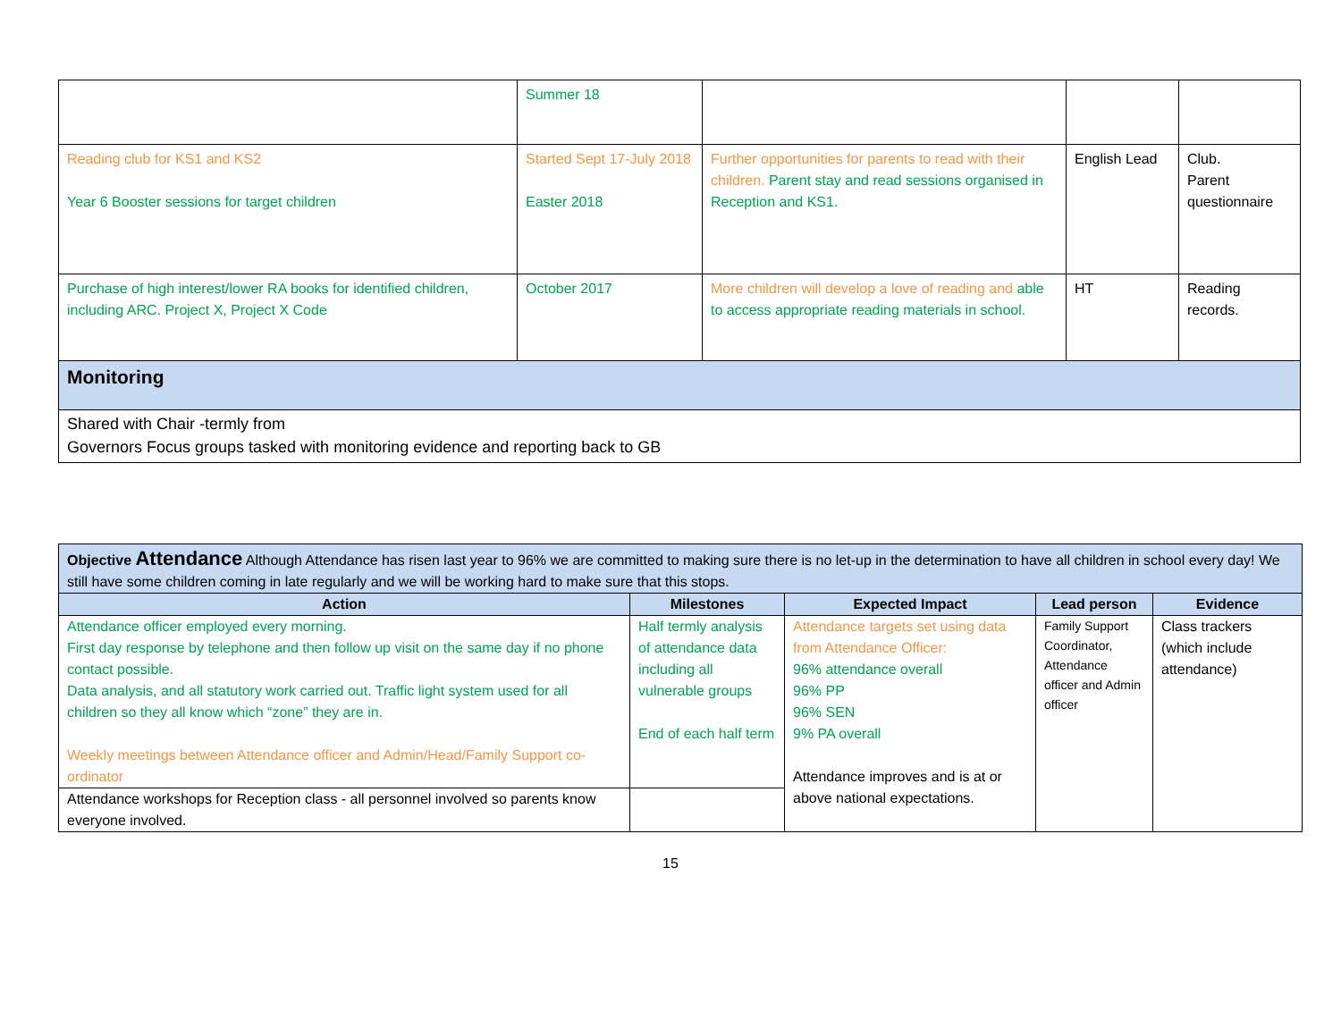| | Summer 18 | | | |
| Reading club for KS1 and KS2 Year 6 Booster sessions for target children | Started Sept 17-July 2018 Easter 2018 | Further opportunities for parents to read with their children. Parent stay and read sessions organised in Reception and KS1. | English Lead | Club. Parent questionnaire |
| Purchase of high interest/lower RA books for identified children, including ARC. Project X, Project X Code | October 2017 | More children will develop a love of reading and able to access appropriate reading materials in school. | HT | Reading records. |
| Monitoring | | | | |
| Shared with Chair -termly from Governors Focus groups tasked with monitoring evidence and reporting back to GB | | | | |
| Objective Attendance Although Attendance has risen last year to 96% we are committed to making sure there is no let-up in the determination to have all children in school every day! We still have some children coming in late regularly and we will be working hard to make sure that this stops. | | | | |
| Action | Milestones | Expected Impact | Lead person | Evidence |
| Attendance officer employed every morning. First day response by telephone and then follow up visit on the same day if no phone contact possible. Data analysis, and all statutory work carried out. Traffic light system used for all children so they all know which “zone” they are in. Weekly meetings between Attendance officer and Admin/Head/Family Support co-ordinator | Half termly analysis of attendance data including all vulnerable groups End of each half term | Attendance targets set using data from Attendance Officer: 96% attendance overall 96% PP 96% SEN 9% PA overall Attendance improves and is at or above national expectations. | Family Support Coordinator, Attendance officer and Admin officer | Class trackers (which include attendance) |
| Attendance workshops for Reception class - all personnel involved so parents know everyone involved. | | | | |
15